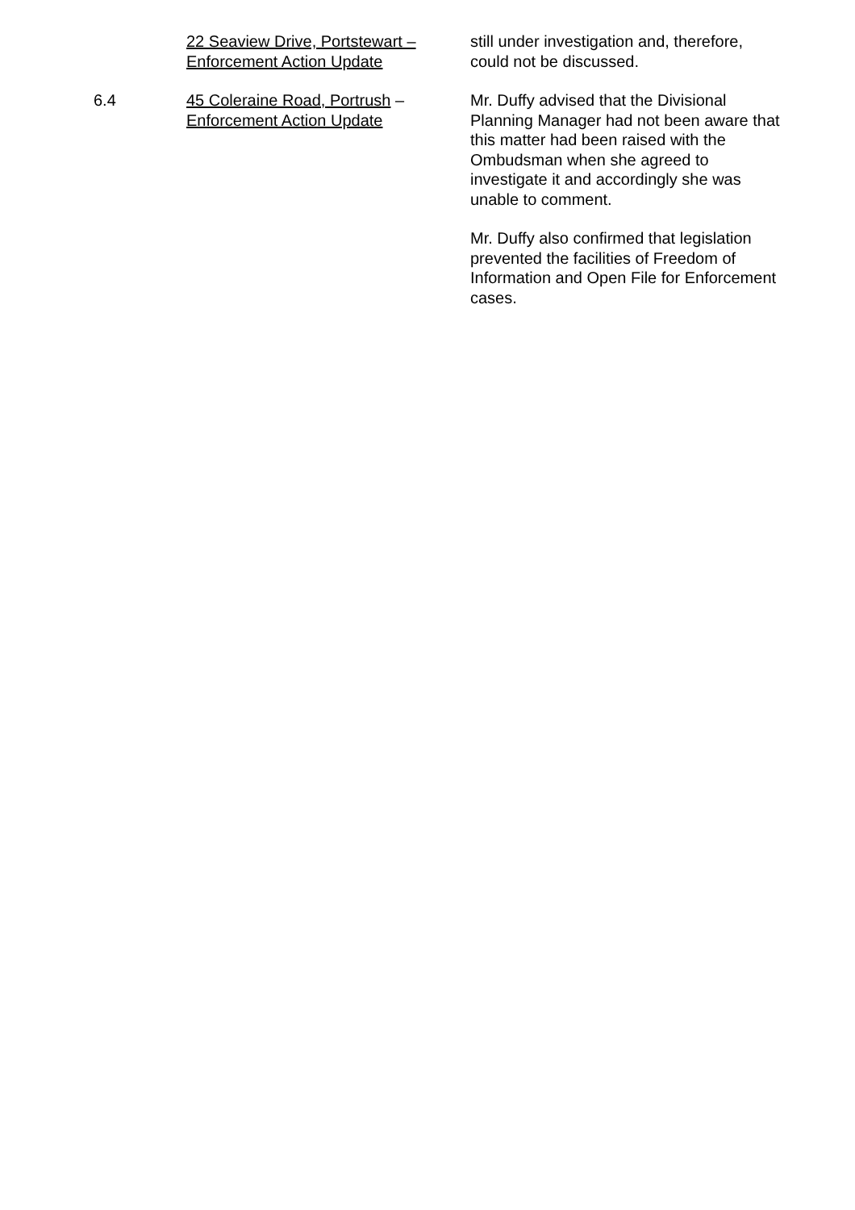22 Seaview Drive, Portstewart –
Enforcement Action Update
still under investigation and, therefore, could not be discussed.
6.4 45 Coleraine Road, Portrush –
Enforcement Action Update
Mr. Duffy advised that the Divisional Planning Manager had not been aware that this matter had been raised with the Ombudsman when she agreed to investigate it and accordingly she was unable to comment.
Mr. Duffy also confirmed that legislation prevented the facilities of Freedom of Information and Open File for Enforcement cases.